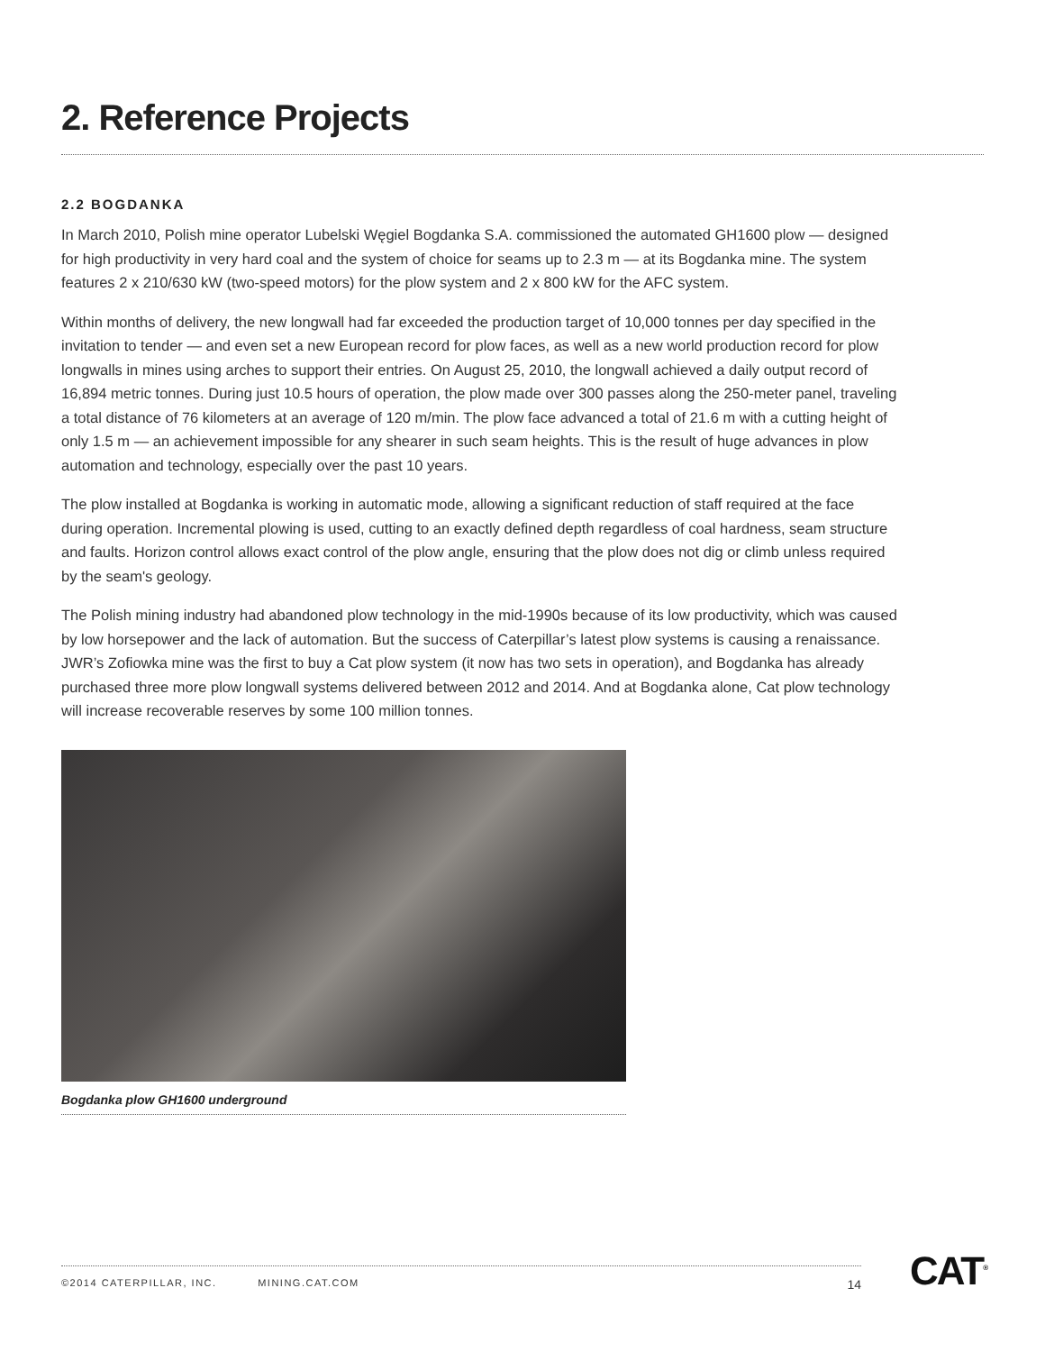2. Reference Projects
2.2 BOGDANKA
In March 2010, Polish mine operator Lubelski Węgiel Bogdanka S.A. commissioned the automated GH1600 plow — designed for high productivity in very hard coal and the system of choice for seams up to 2.3 m — at its Bogdanka mine. The system features 2 x 210/630 kW (two-speed motors) for the plow system and 2 x 800 kW for the AFC system.
Within months of delivery, the new longwall had far exceeded the production target of 10,000 tonnes per day specified in the invitation to tender — and even set a new European record for plow faces, as well as a new world production record for plow longwalls in mines using arches to support their entries. On August 25, 2010, the longwall achieved a daily output record of 16,894 metric tonnes. During just 10.5 hours of operation, the plow made over 300 passes along the 250-meter panel, traveling a total distance of 76 kilometers at an average of 120 m/min. The plow face advanced a total of 21.6 m with a cutting height of only 1.5 m — an achievement impossible for any shearer in such seam heights. This is the result of huge advances in plow automation and technology, especially over the past 10 years.
The plow installed at Bogdanka is working in automatic mode, allowing a significant reduction of staff required at the face during operation. Incremental plowing is used, cutting to an exactly defined depth regardless of coal hardness, seam structure and faults. Horizon control allows exact control of the plow angle, ensuring that the plow does not dig or climb unless required by the seam's geology.
The Polish mining industry had abandoned plow technology in the mid-1990s because of its low productivity, which was caused by low horsepower and the lack of automation. But the success of Caterpillar’s latest plow systems is causing a renaissance. JWR’s Zofiowka mine was the first to buy a Cat plow system (it now has two sets in operation), and Bogdanka has already purchased three more plow longwall systems delivered between 2012 and 2014. And at Bogdanka alone, Cat plow technology will increase recoverable reserves by some 100 million tonnes.
Bogdanka plow GH1600 underground
©2014 CATERPILLAR, INC. MINING.CAT.COM 14 CAT<sup>®</sup>